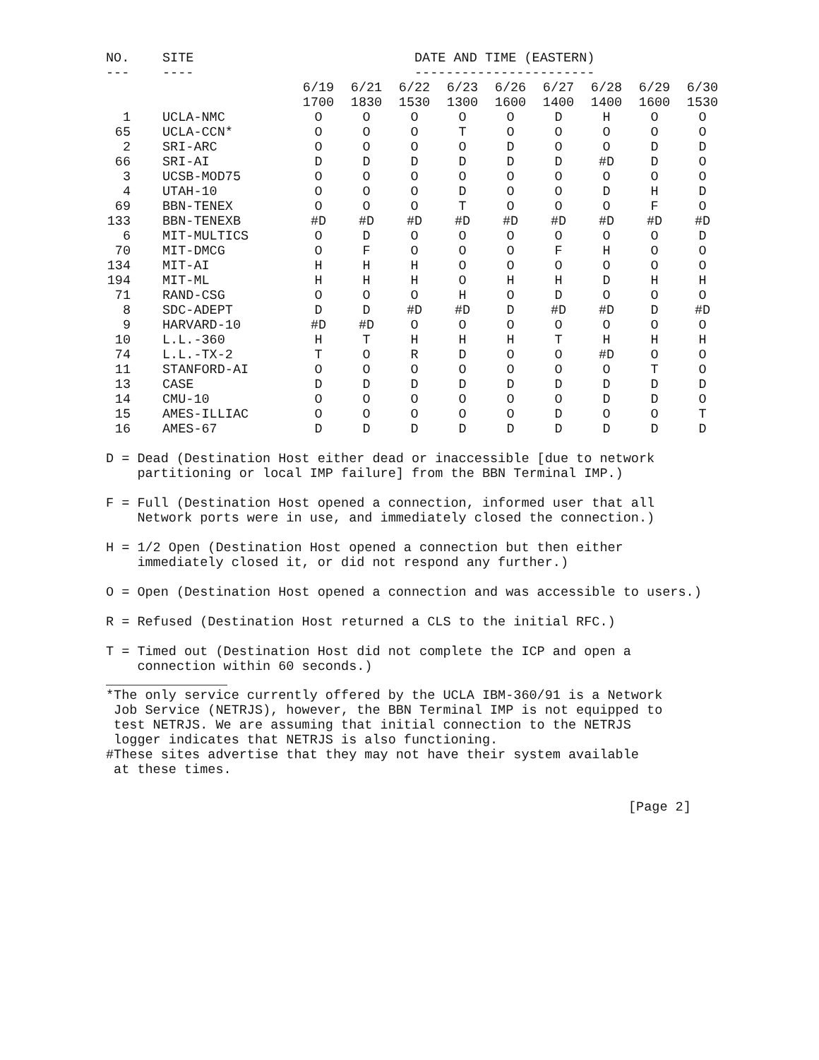| NO. | SITE | DATE AND TIME (EASTERN) | | | | | | | | |
| --- | ---- | ----------------------- | | | | | | | | |
| | | 6/19 | 6/21 | 6/22 | 6/23 | 6/26 | 6/27 | 6/28 | 6/29 | 6/30 |
| | | 1700 | 1830 | 1530 | 1300 | 1600 | 1400 | 1400 | 1600 | 1530 |
| 1 | UCLA-NMC | O | O | O | O | O | D | H | O | O |
| 65 | UCLA-CCN* | O | O | O | T | O | O | O | O | O |
| 2 | SRI-ARC | O | O | O | O | D | O | O | D | D |
| 66 | SRI-AI | D | D | D | D | D | D | #D | D | O |
| 3 | UCSB-MOD75 | O | O | O | O | O | O | O | O | O |
| 4 | UTAH-10 | O | O | O | D | O | O | D | H | D |
| 69 | BBN-TENEX | O | O | O | T | O | O | O | F | O |
| 133 | BBN-TENEXB | #D | #D | #D | #D | #D | #D | #D | #D | #D |
| 6 | MIT-MULTICS | O | D | O | O | O | O | O | O | D |
| 70 | MIT-DMCG | O | F | O | O | O | F | H | O | O |
| 134 | MIT-AI | H | H | H | O | O | O | O | O | O |
| 194 | MIT-ML | H | H | H | O | H | H | D | H | H |
| 71 | RAND-CSG | O | O | O | H | O | D | O | O | O |
| 8 | SDC-ADEPT | D | D | #D | #D | D | #D | #D | D | #D |
| 9 | HARVARD-10 | #D | #D | O | O | O | O | O | O | O |
| 10 | L.L.-360 | H | T | H | H | H | T | H | H | H |
| 74 | L.L.-TX-2 | T | O | R | D | O | O | #D | O | O |
| 11 | STANFORD-AI | O | O | O | O | O | O | O | T | O |
| 13 | CASE | D | D | D | D | D | D | D | D | D |
| 14 | CMU-10 | O | O | O | O | O | O | D | D | O |
| 15 | AMES-ILLIAC | O | O | O | O | O | D | O | O | T |
| 16 | AMES-67 | D | D | D | D | D | D | D | D | D |
D = Dead (Destination Host either dead or inaccessible [due to network partitioning or local IMP failure] from the BBN Terminal IMP.)
F = Full (Destination Host opened a connection, informed user that all Network ports were in use, and immediately closed the connection.)
H = 1/2 Open (Destination Host opened a connection but then either immediately closed it, or did not respond any further.)
O = Open (Destination Host opened a connection and was accessible to users.)
R = Refused (Destination Host returned a CLS to the initial RFC.)
T = Timed out (Destination Host did not complete the ICP and open a connection within 60 seconds.)
*The only service currently offered by the UCLA IBM-360/91 is a Network Job Service (NETRJS), however, the BBN Terminal IMP is not equipped to test NETRJS. We are assuming that initial connection to the NETRJS logger indicates that NETRJS is also functioning. #These sites advertise that they may not have their system available at these times.
[Page 2]